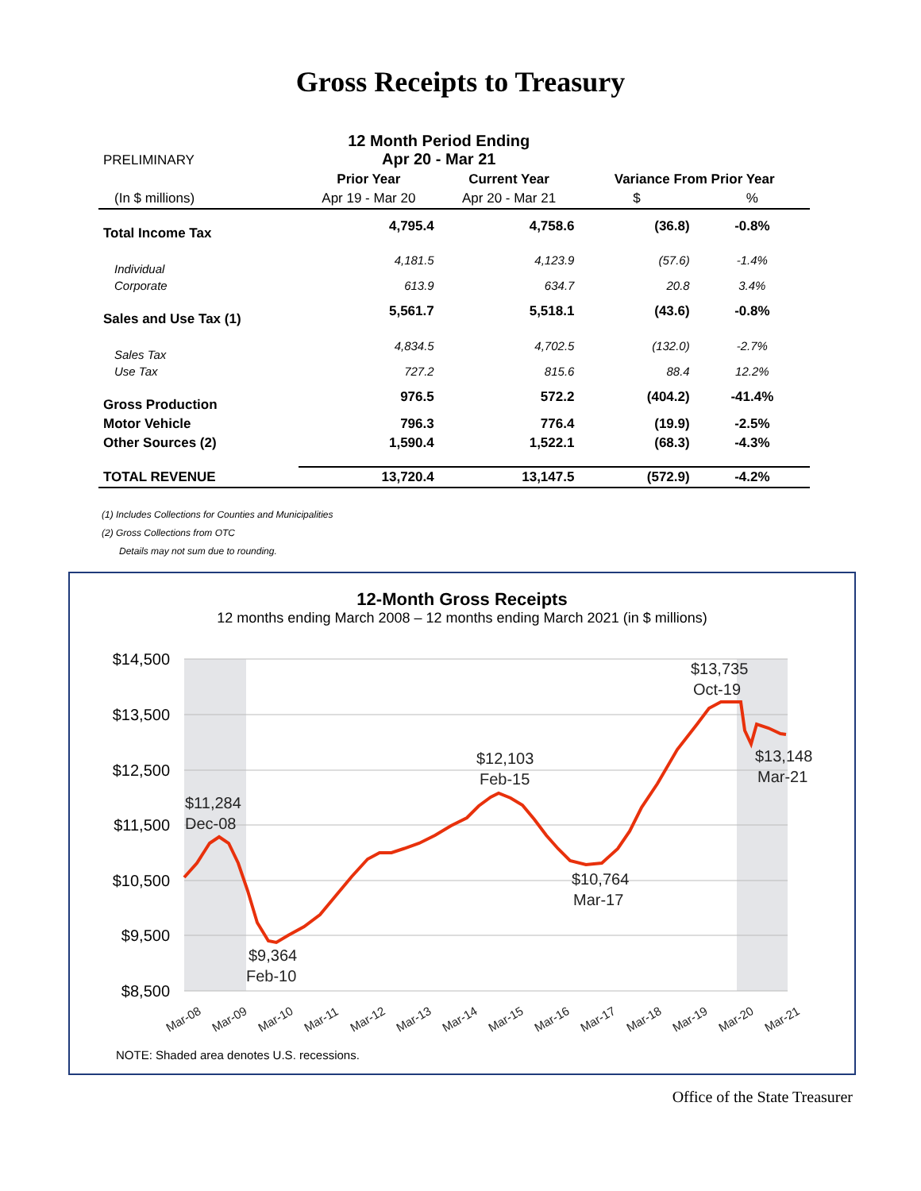Gross Receipts to Treasury
| PRELIMINARY | 12 Month Period Ending Apr 20 - Mar 21 | | | |
| | Prior Year | Current Year | Variance From Prior Year | |
| (In $ millions) | Apr 19 - Mar 20 | Apr 20 - Mar 21 | $ | % |
| Total Income Tax | 4,795.4 | 4,758.6 | (36.8) | -0.8% |
| Individual | 4,181.5 | 4,123.9 | (57.6) | -1.4% |
| Corporate | 613.9 | 634.7 | 20.8 | 3.4% |
| Sales and Use Tax (1) | 5,561.7 | 5,518.1 | (43.6) | -0.8% |
| Sales Tax | 4,834.5 | 4,702.5 | (132.0) | -2.7% |
| Use Tax | 727.2 | 815.6 | 88.4 | 12.2% |
| Gross Production | 976.5 | 572.2 | (404.2) | -41.4% |
| Motor Vehicle | 796.3 | 776.4 | (19.9) | -2.5% |
| Other Sources (2) | 1,590.4 | 1,522.1 | (68.3) | -4.3% |
| TOTAL REVENUE | 13,720.4 | 13,147.5 | (572.9) | -4.2% |
(1) Includes Collections for Counties and Municipalities
(2) Gross Collections from OTC
Details may not sum due to rounding.
12-Month Gross Receipts
12 months ending March 2008 – 12 months ending March 2021 (in $ millions)
$14,500
$13,500
$12,500
$11,500
$10,500
$9,500
$8,500
$11,284
Dec-08
$9,364
Feb-10
$12,103
Feb-15
$10,764
Mar-17
$13,735
Oct-19
$13,148
Mar-21
Mar-08
Mar-09
Mar-10
Mar-11
Mar-12
Mar-13
Mar-14
Mar-15
Mar-16
Mar-17
Mar-18
Mar-19
Mar-20
Mar-21
NOTE: Shaded area denotes U.S. recessions.
Office of the State Treasurer